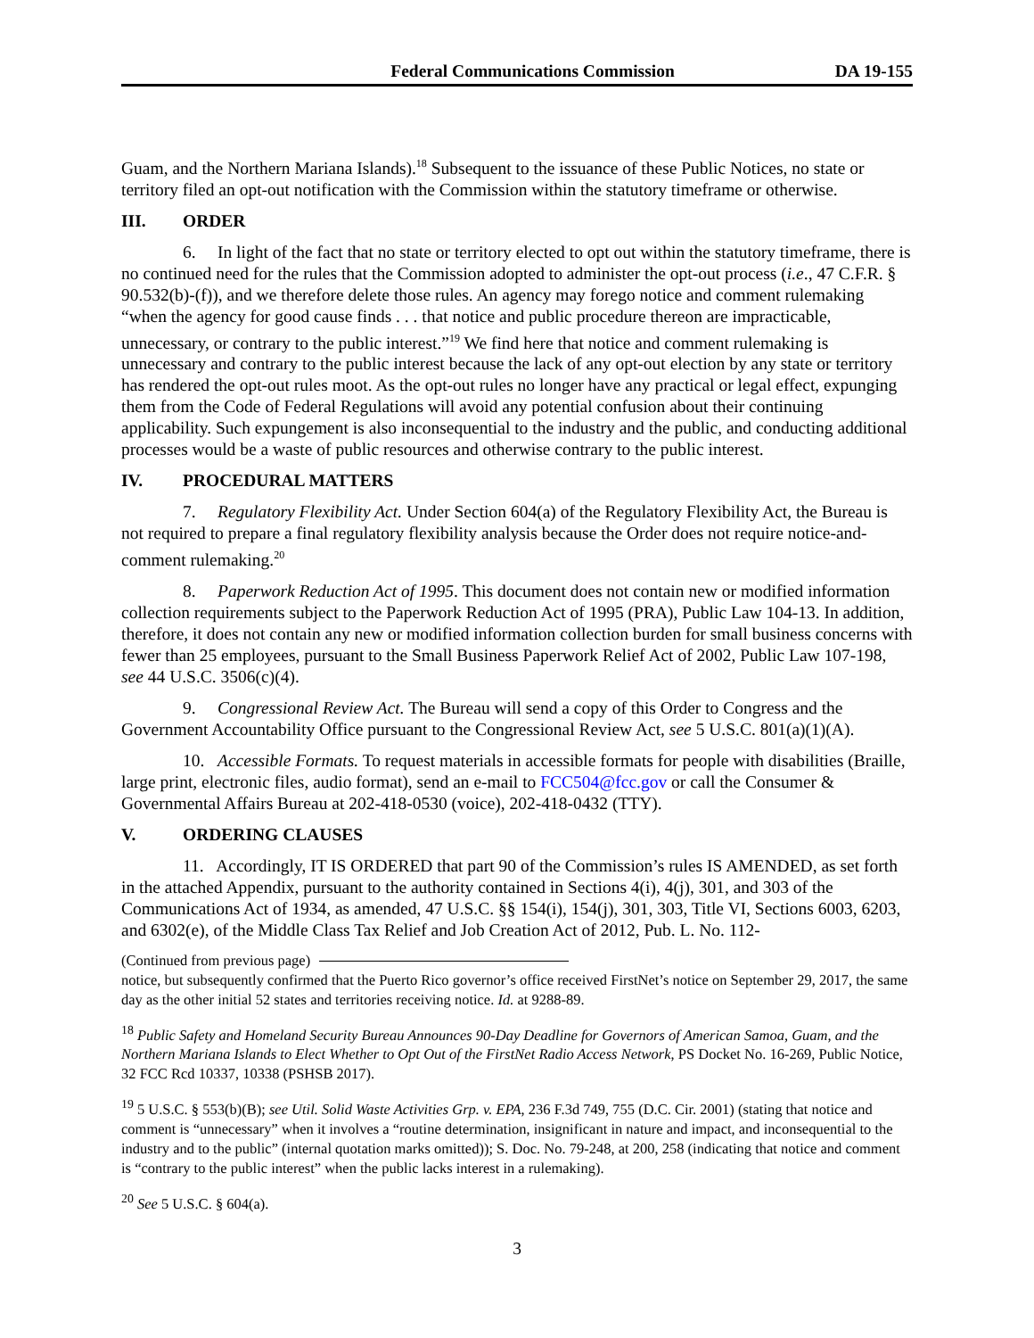Federal Communications Commission DA 19-155
Guam, and the Northern Mariana Islands).<sup>18</sup> Subsequent to the issuance of these Public Notices, no state or territory filed an opt-out notification with the Commission within the statutory timeframe or otherwise.
III. ORDER
6. In light of the fact that no state or territory elected to opt out within the statutory timeframe, there is no continued need for the rules that the Commission adopted to administer the opt-out process (i.e., 47 C.F.R. § 90.532(b)-(f)), and we therefore delete those rules. An agency may forego notice and comment rulemaking “when the agency for good cause finds . . . that notice and public procedure thereon are impracticable, unnecessary, or contrary to the public interest.”<sup>19</sup> We find here that notice and comment rulemaking is unnecessary and contrary to the public interest because the lack of any opt-out election by any state or territory has rendered the opt-out rules moot. As the opt-out rules no longer have any practical or legal effect, expunging them from the Code of Federal Regulations will avoid any potential confusion about their continuing applicability. Such expungement is also inconsequential to the industry and the public, and conducting additional processes would be a waste of public resources and otherwise contrary to the public interest.
IV. PROCEDURAL MATTERS
7. Regulatory Flexibility Act. Under Section 604(a) of the Regulatory Flexibility Act, the Bureau is not required to prepare a final regulatory flexibility analysis because the Order does not require notice-and-comment rulemaking.<sup>20</sup>
8. Paperwork Reduction Act of 1995. This document does not contain new or modified information collection requirements subject to the Paperwork Reduction Act of 1995 (PRA), Public Law 104-13. In addition, therefore, it does not contain any new or modified information collection burden for small business concerns with fewer than 25 employees, pursuant to the Small Business Paperwork Relief Act of 2002, Public Law 107-198, see 44 U.S.C. 3506(c)(4).
9. Congressional Review Act. The Bureau will send a copy of this Order to Congress and the Government Accountability Office pursuant to the Congressional Review Act, see 5 U.S.C. 801(a)(1)(A).
10. Accessible Formats. To request materials in accessible formats for people with disabilities (Braille, large print, electronic files, audio format), send an e-mail to FCC504@fcc.gov or call the Consumer & Governmental Affairs Bureau at 202-418-0530 (voice), 202-418-0432 (TTY).
V. ORDERING CLAUSES
11. Accordingly, IT IS ORDERED that part 90 of the Commission’s rules IS AMENDED, as set forth in the attached Appendix, pursuant to the authority contained in Sections 4(i), 4(j), 301, and 303 of the Communications Act of 1934, as amended, 47 U.S.C. §§ 154(i), 154(j), 301, 303, Title VI, Sections 6003, 6203, and 6302(e), of the Middle Class Tax Relief and Job Creation Act of 2012, Pub. L. No. 112-
(Continued from previous page)
notice, but subsequently confirmed that the Puerto Rico governor’s office received FirstNet’s notice on September 29, 2017, the same day as the other initial 52 states and territories receiving notice. Id. at 9288-89.
<sup>18</sup> Public Safety and Homeland Security Bureau Announces 90-Day Deadline for Governors of American Samoa, Guam, and the Northern Mariana Islands to Elect Whether to Opt Out of the FirstNet Radio Access Network, PS Docket No. 16-269, Public Notice, 32 FCC Rcd 10337, 10338 (PSHSB 2017).
<sup>19</sup> 5 U.S.C. § 553(b)(B); see Util. Solid Waste Activities Grp. v. EPA, 236 F.3d 749, 755 (D.C. Cir. 2001) (stating that notice and comment is “unnecessary” when it involves a “routine determination, insignificant in nature and impact, and inconsequential to the industry and to the public” (internal quotation marks omitted)); S. Doc. No. 79-248, at 200, 258 (indicating that notice and comment is “contrary to the public interest” when the public lacks interest in a rulemaking).
<sup>20</sup> See 5 U.S.C. § 604(a).
3